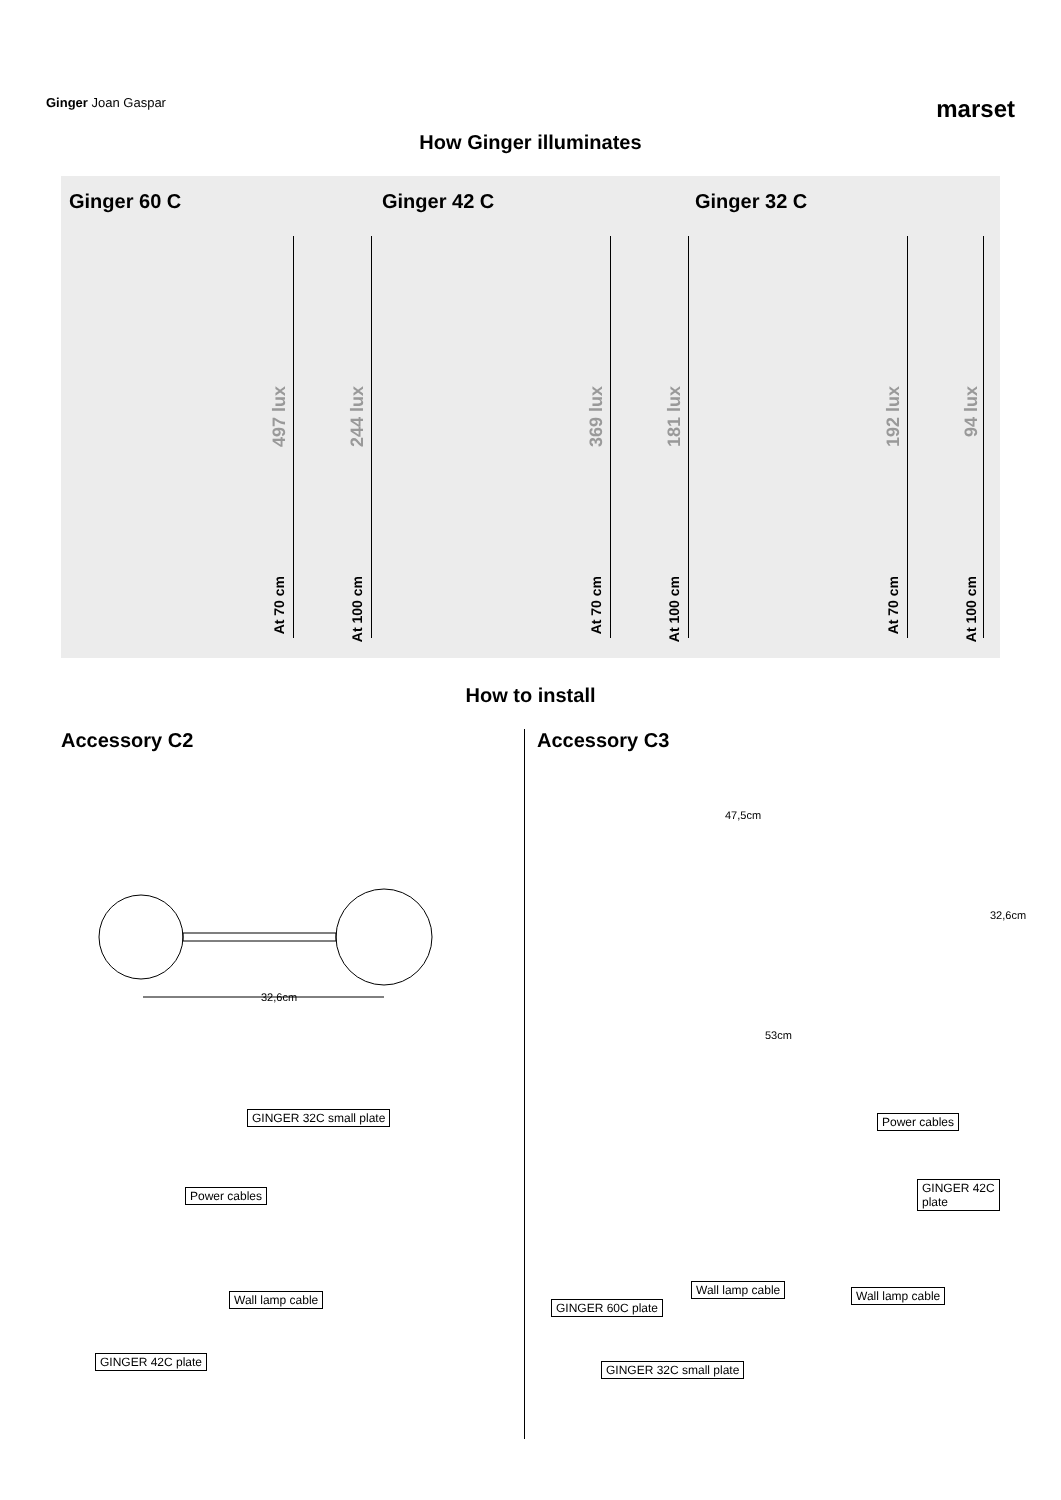Ginger Joan Gaspar
marset
How Ginger illuminates
Ginger 60 C
497 lux
244 lux
At 70 cm
At 100 cm
Ginger 42 C
369 lux
181 lux
At 70 cm
At 100 cm
Ginger 32 C
192 lux
94 lux
At 70 cm
At 100 cm
How to install
Accessory C2
32,6cm
GINGER 32C small plate
Power cables
Wall lamp cable
GINGER 42C plate
Accessory C3
47,5cm
32,6cm
53cm
Power cables
GINGER 42C plate
Wall lamp cable Wall lamp cable
GINGER 60C plate
GINGER 32C small plate